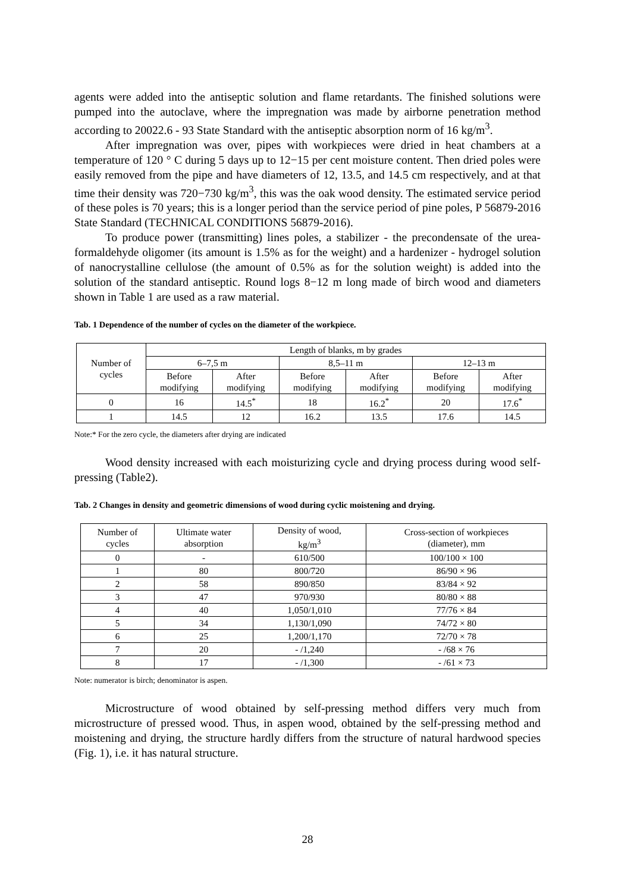agents were added into the antiseptic solution and flame retardants. The finished solutions were pumped into the autoclave, where the impregnation was made by airborne penetration method according to 20022.6 - 93 State Standard with the antiseptic absorption norm of 16 kg/m<sup>3</sup>.
After impregnation was over, pipes with workpieces were dried in heat chambers at a temperature of 120 ° C during 5 days up to 12−15 per cent moisture content. Then dried poles were easily removed from the pipe and have diameters of 12, 13.5, and 14.5 cm respectively, and at that time their density was 720−730 kg/m<sup>3</sup>, this was the oak wood density. The estimated service period of these poles is 70 years; this is a longer period than the service period of pine poles, P 56879-2016 State Standard (TECHNICAL CONDITIONS 56879-2016).
To produce power (transmitting) lines poles, a stabilizer - the precondensate of the urea-formaldehyde oligomer (its amount is 1.5% as for the weight) and a hardenizer - hydrogel solution of nanocrystalline cellulose (the amount of 0.5% as for the solution weight) is added into the solution of the standard antiseptic. Round logs 8−12 m long made of birch wood and diameters shown in Table 1 are used as a raw material.
Tab. 1 Dependence of the number of cycles on the diameter of the workpiece.
| Number of cycles | Length of blanks, m by grades | | | | | |
| --- | --- | --- | --- | --- | --- | --- |
| | 6–7,5 m | | 8,5–11 m | | 12–13 m | |
| | Before modifying | After modifying | Before modifying | After modifying | Before modifying | After modifying |
| 0 | 16 | 14.5<sup>*</sup> | 18 | 16.2<sup>*</sup> | 20 | 17.6<sup>*</sup> |
| 1 | 14.5 | 12 | 16.2 | 13.5 | 17.6 | 14.5 |
Note:* For the zero cycle, the diameters after drying are indicated
Wood density increased with each moisturizing cycle and drying process during wood self-pressing (Table2).
Tab. 2 Changes in density and geometric dimensions of wood during cyclic moistening and drying.
| Number of cycles | Ultimate water absorption | Density of wood, kg/m<sup>3</sup> | Cross-section of workpieces (diameter), mm |
| --- | --- | --- | --- |
| 0 | - | 610/500 | 100/100 × 100 |
| 1 | 80 | 800/720 | 86/90 × 96 |
| 2 | 58 | 890/850 | 83/84 × 92 |
| 3 | 47 | 970/930 | 80/80 × 88 |
| 4 | 40 | 1,050/1,010 | 77/76 × 84 |
| 5 | 34 | 1,130/1,090 | 74/72 × 80 |
| 6 | 25 | 1,200/1,170 | 72/70 × 78 |
| 7 | 20 | - /1,240 | - /68 × 76 |
| 8 | 17 | - /1,300 | - /61 × 73 |
Note: numerator is birch; denominator is aspen.
Microstructure of wood obtained by self-pressing method differs very much from microstructure of pressed wood. Thus, in aspen wood, obtained by the self-pressing method and moistening and drying, the structure hardly differs from the structure of natural hardwood species (Fig. 1), i.e. it has natural structure.
28